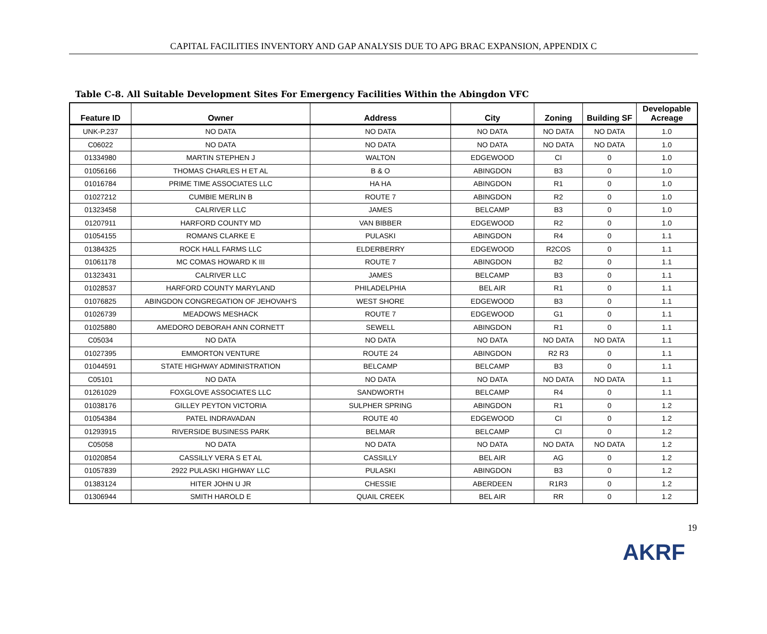CAPITAL FACILITIES INVENTORY AND GAP ANALYSIS DUE TO APG BRAC EXPANSION, APPENDIX C
Table C-8. All Suitable Development Sites For Emergency Facilities Within the Abingdon VFC
| Feature ID | Owner | Address | City | Zoning | Building SF | Developable Acreage |
| --- | --- | --- | --- | --- | --- | --- |
| UNK-P.237 | NO DATA | NO DATA | NO DATA | NO DATA | NO DATA | 1.0 |
| C06022 | NO DATA | NO DATA | NO DATA | NO DATA | NO DATA | 1.0 |
| 01334980 | MARTIN STEPHEN J | WALTON | EDGEWOOD | CI | 0 | 1.0 |
| 01056166 | THOMAS CHARLES H ET AL | B & O | ABINGDON | B3 | 0 | 1.0 |
| 01016784 | PRIME TIME ASSOCIATES LLC | HA HA | ABINGDON | R1 | 0 | 1.0 |
| 01027212 | CUMBIE MERLIN B | ROUTE 7 | ABINGDON | R2 | 0 | 1.0 |
| 01323458 | CALRIVER LLC | JAMES | BELCAMP | B3 | 0 | 1.0 |
| 01207911 | HARFORD COUNTY MD | VAN BIBBER | EDGEWOOD | R2 | 0 | 1.0 |
| 01054155 | ROMANS CLARKE E | PULASKI | ABINGDON | R4 | 0 | 1.1 |
| 01384325 | ROCK HALL FARMS LLC | ELDERBERRY | EDGEWOOD | R2COS | 0 | 1.1 |
| 01061178 | MC COMAS HOWARD K III | ROUTE 7 | ABINGDON | B2 | 0 | 1.1 |
| 01323431 | CALRIVER LLC | JAMES | BELCAMP | B3 | 0 | 1.1 |
| 01028537 | HARFORD COUNTY MARYLAND | PHILADELPHIA | BEL AIR | R1 | 0 | 1.1 |
| 01076825 | ABINGDON CONGREGATION OF JEHOVAH'S | WEST SHORE | EDGEWOOD | B3 | 0 | 1.1 |
| 01026739 | MEADOWS MESHACK | ROUTE 7 | EDGEWOOD | G1 | 0 | 1.1 |
| 01025880 | AMEDORO DEBORAH ANN CORNETT | SEWELL | ABINGDON | R1 | 0 | 1.1 |
| C05034 | NO DATA | NO DATA | NO DATA | NO DATA | NO DATA | 1.1 |
| 01027395 | EMMORTON VENTURE | ROUTE 24 | ABINGDON | R2 R3 | 0 | 1.1 |
| 01044591 | STATE HIGHWAY ADMINISTRATION | BELCAMP | BELCAMP | B3 | 0 | 1.1 |
| C05101 | NO DATA | NO DATA | NO DATA | NO DATA | NO DATA | 1.1 |
| 01261029 | FOXGLOVE ASSOCIATES LLC | SANDWORTH | BELCAMP | R4 | 0 | 1.1 |
| 01038176 | GILLEY PEYTON VICTORIA | SULPHER SPRING | ABINGDON | R1 | 0 | 1.2 |
| 01054384 | PATEL INDRAVADAN | ROUTE 40 | EDGEWOOD | CI | 0 | 1.2 |
| 01293915 | RIVERSIDE BUSINESS PARK | BELMAR | BELCAMP | CI | 0 | 1.2 |
| C05058 | NO DATA | NO DATA | NO DATA | NO DATA | NO DATA | 1.2 |
| 01020854 | CASSILLY VERA S ET AL | CASSILLY | BEL AIR | AG | 0 | 1.2 |
| 01057839 | 2922 PULASKI HIGHWAY LLC | PULASKI | ABINGDON | B3 | 0 | 1.2 |
| 01383124 | HITER JOHN U JR | CHESSIE | ABERDEEN | R1R3 | 0 | 1.2 |
| 01306944 | SMITH HAROLD E | QUAIL CREEK | BEL AIR | RR | 0 | 1.2 |
19
AKRF